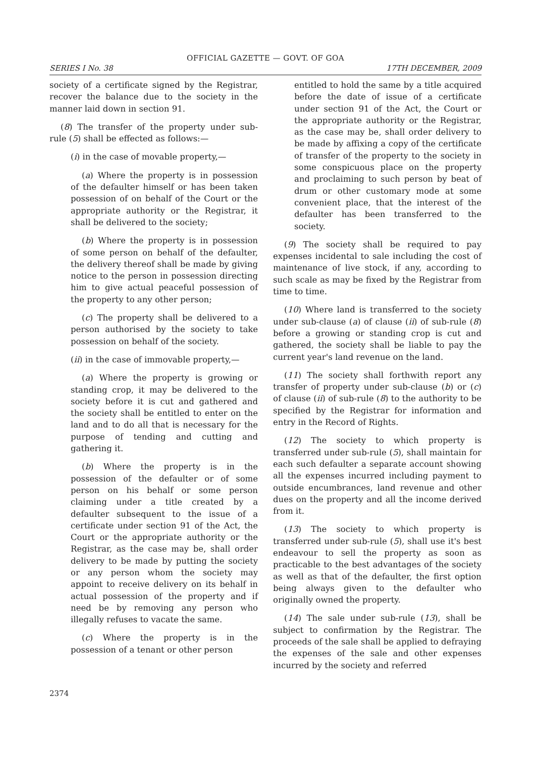OFFICIAL GAZETTE — GOVT. OF GOA
SERIES I No. 38 17TH DECEMBER, 2009
society of a certificate signed by the Registrar, recover the balance due to the society in the manner laid down in section 91.
(8) The transfer of the property under sub-rule (5) shall be effected as follows:—
(i) in the case of movable property,—
(a) Where the property is in possession of the defaulter himself or has been taken possession of on behalf of the Court or the appropriate authority or the Registrar, it shall be delivered to the society;
(b) Where the property is in possession of some person on behalf of the defaulter, the delivery thereof shall be made by giving notice to the person in possession directing him to give actual peaceful possession of the property to any other person;
(c) The property shall be delivered to a person authorised by the society to take possession on behalf of the society.
(ii) in the case of immovable property,—
(a) Where the property is growing or standing crop, it may be delivered to the society before it is cut and gathered and the society shall be entitled to enter on the land and to do all that is necessary for the purpose of tending and cutting and gathering it.
(b) Where the property is in the possession of the defaulter or of some person on his behalf or some person claiming under a title created by a defaulter subsequent to the issue of a certificate under section 91 of the Act, the Court or the appropriate authority or the Registrar, as the case may be, shall order delivery to be made by putting the society or any person whom the society may appoint to receive delivery on its behalf in actual possession of the property and if need be by removing any person who illegally refuses to vacate the same.
(c) Where the property is in the possession of a tenant or other person
entitled to hold the same by a title acquired before the date of issue of a certificate under section 91 of the Act, the Court or the appropriate authority or the Registrar, as the case may be, shall order delivery to be made by affixing a copy of the certificate of transfer of the property to the society in some conspicuous place on the property and proclaiming to such person by beat of drum or other customary mode at some convenient place, that the interest of the defaulter has been transferred to the society.
(9) The society shall be required to pay expenses incidental to sale including the cost of maintenance of live stock, if any, according to such scale as may be fixed by the Registrar from time to time.
(10) Where land is transferred to the society under sub-clause (a) of clause (ii) of sub-rule (8) before a growing or standing crop is cut and gathered, the society shall be liable to pay the current year's land revenue on the land.
(11) The society shall forthwith report any transfer of property under sub-clause (b) or (c) of clause (ii) of sub-rule (8) to the authority to be specified by the Registrar for information and entry in the Record of Rights.
(12) The society to which property is transferred under sub-rule (5), shall maintain for each such defaulter a separate account showing all the expenses incurred including payment to outside encumbrances, land revenue and other dues on the property and all the income derived from it.
(13) The society to which property is transferred under sub-rule (5), shall use it's best endeavour to sell the property as soon as practicable to the best advantages of the society as well as that of the defaulter, the first option being always given to the defaulter who originally owned the property.
(14) The sale under sub-rule (13), shall be subject to confirmation by the Registrar. The proceeds of the sale shall be applied to defraying the expenses of the sale and other expenses incurred by the society and referred
2374